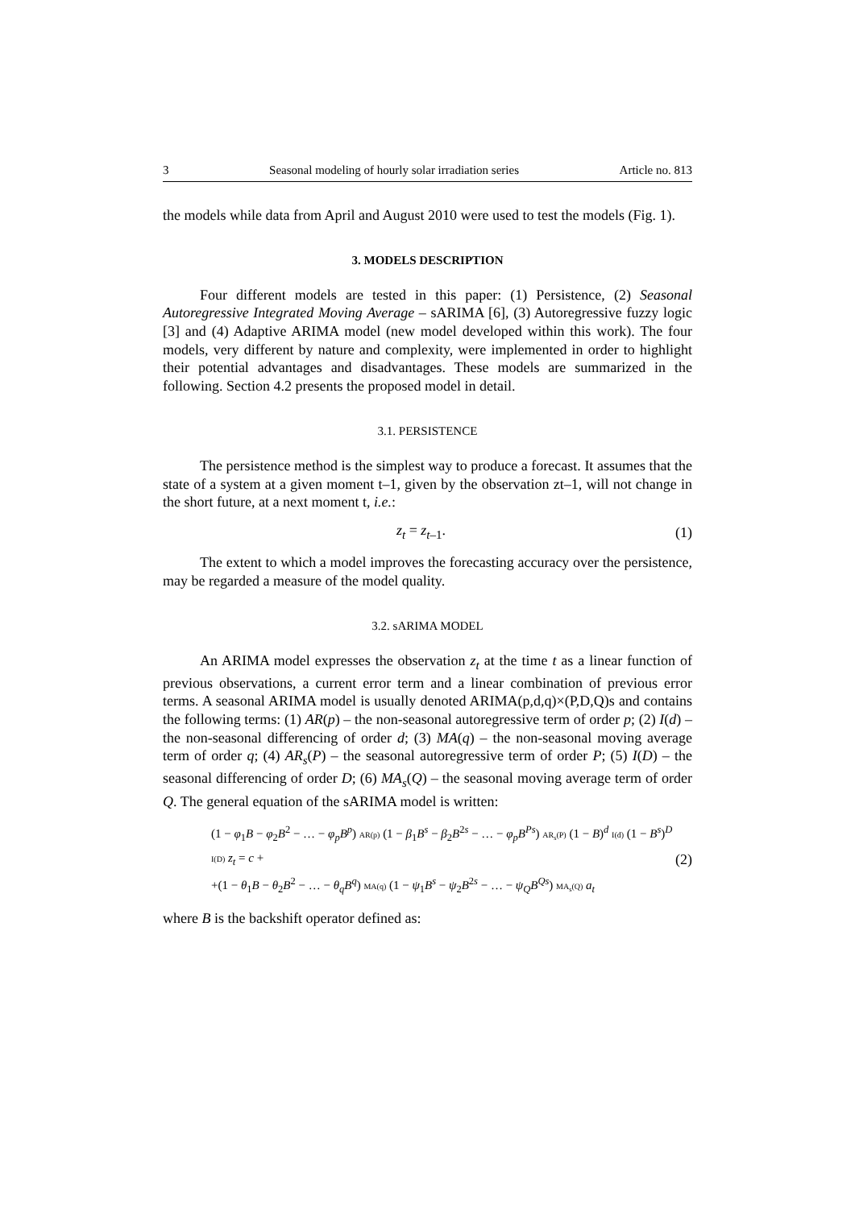3 Seasonal modeling of hourly solar irradiation series Article no. 813
the models while data from April and August 2010 were used to test the models (Fig. 1).
3. MODELS DESCRIPTION
Four different models are tested in this paper: (1) Persistence, (2) Seasonal Autoregressive Integrated Moving Average – sARIMA [6], (3) Autoregressive fuzzy logic [3] and (4) Adaptive ARIMA model (new model developed within this work). The four models, very different by nature and complexity, were implemented in order to highlight their potential advantages and disadvantages. These models are summarized in the following. Section 4.2 presents the proposed model in detail.
3.1. PERSISTENCE
The persistence method is the simplest way to produce a forecast. It assumes that the state of a system at a given moment t–1, given by the observation zt–1, will not change in the short future, at a next moment t, i.e.:
z<sub>t</sub> = z<sub>t–1</sub>. (1)
The extent to which a model improves the forecasting accuracy over the persistence, may be regarded a measure of the model quality.
3.2. sARIMA MODEL
An ARIMA model expresses the observation z<sub>t</sub> at the time t as a linear function of previous observations, a current error term and a linear combination of previous error terms. A seasonal ARIMA model is usually denoted ARIMA(p,d,q)×(P,D,Q)s and contains the following terms: (1) AR(p) – the non-seasonal autoregressive term of order p; (2) I(d) – the non-seasonal differencing of order d; (3) MA(q) – the non-seasonal moving average term of order q; (4) AR<sub>s</sub>(P) – the seasonal autoregressive term of order P; (5) I(D) – the seasonal differencing of order D; (6) MA<sub>s</sub>(Q) – the seasonal moving average term of order Q. The general equation of the sARIMA model is written:
(1 − φ<sub>1</sub>B − φ<sub>2</sub>B<sup>2</sup> − … − φ<sub>p</sub>B<sup>p</sup>) AR(p) (1 − β<sub>1</sub>B<sup>s</sup> − β<sub>2</sub>B<sup>2s</sup> − … − φ<sub>p</sub>B<sup>Ps</sup>) AR<sub>s</sub>(P) (1 − B)<sup>d</sup> I(d) (1 − B<sup>s</sup>)<sup>D</sup> I(D) z<sub>t</sub> = c +
+(1 − θ<sub>1</sub>B − θ<sub>2</sub>B<sup>2</sup> − … − θ<sub>q</sub>B<sup>q</sup>) MA(q) (1 − ψ<sub>1</sub>B<sup>s</sup> − ψ<sub>2</sub>B<sup>2s</sup> − … − ψ<sub>Q</sub>B<sup>Qs</sup>) MA<sub>s</sub>(Q) a<sub>t</sub>
(2)
where B is the backshift operator defined as: